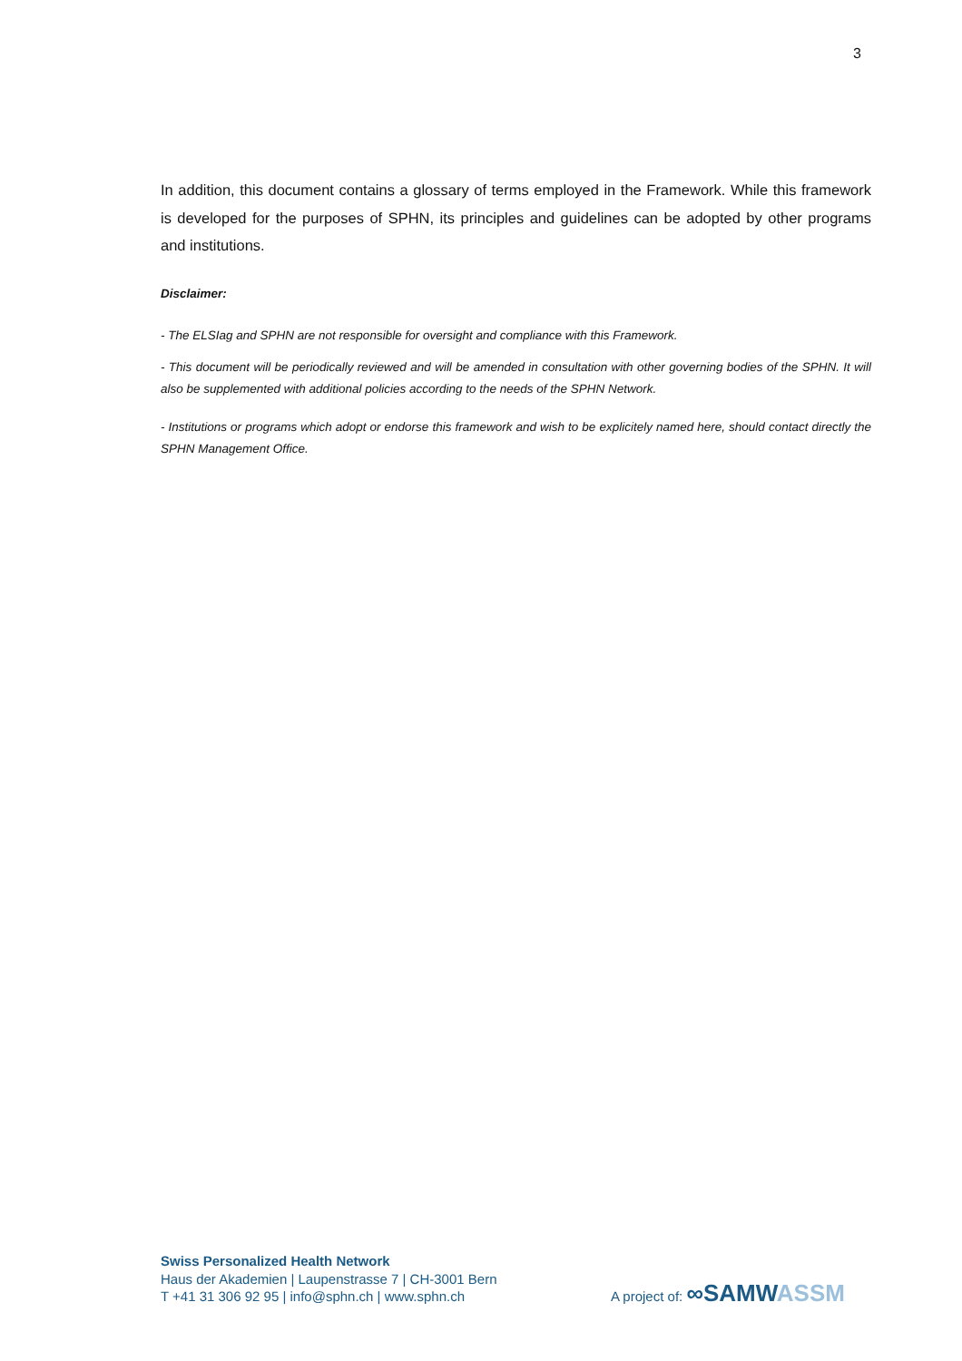3
In addition, this document contains a glossary of terms employed in the Framework. While this framework is developed for the purposes of SPHN, its principles and guidelines can be adopted by other programs and institutions.
Disclaimer:
- The ELSIag and SPHN are not responsible for oversight and compliance with this Framework.
- This document will be periodically reviewed and will be amended in consultation with other governing bodies of the SPHN. It will also be supplemented with additional policies according to the needs of the SPHN Network.
- Institutions or programs which adopt or endorse this framework and wish to be explicitely named here, should contact directly the SPHN Management Office.
Swiss Personalized Health Network
Haus der Akademien | Laupenstrasse 7 | CH-3001 Bern
T +41 31 306 92 95 | info@sphn.ch | www.sphn.ch
A project of: ∞SAMW ASSM